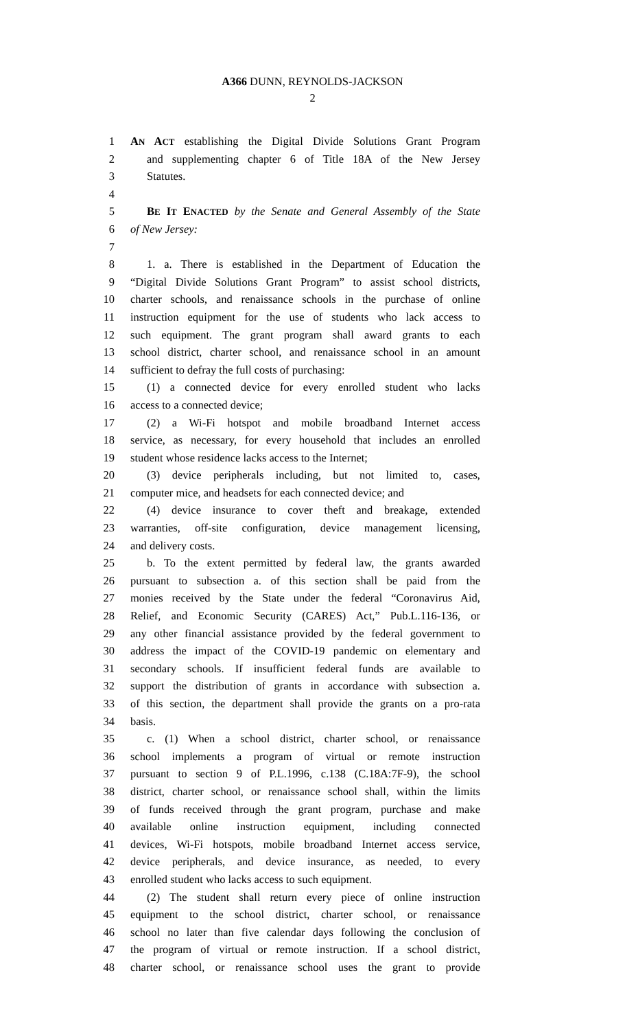A366 DUNN, REYNOLDS-JACKSON
2
1 AN ACT establishing the Digital Divide Solutions Grant Program
2 and supplementing chapter 6 of Title 18A of the New Jersey
3 Statutes.
4
5 BE IT ENACTED by the Senate and General Assembly of the State
6 of New Jersey:
7
8 1. a. There is established in the Department of Education the
9 “Digital Divide Solutions Grant Program” to assist school districts,
10 charter schools, and renaissance schools in the purchase of online
11 instruction equipment for the use of students who lack access to
12 such equipment. The grant program shall award grants to each
13 school district, charter school, and renaissance school in an amount
14 sufficient to defray the full costs of purchasing:
15 (1) a connected device for every enrolled student who lacks
16 access to a connected device;
17 (2) a Wi-Fi hotspot and mobile broadband Internet access
18 service, as necessary, for every household that includes an enrolled
19 student whose residence lacks access to the Internet;
20 (3) device peripherals including, but not limited to, cases,
21 computer mice, and headsets for each connected device; and
22 (4) device insurance to cover theft and breakage, extended
23 warranties, off-site configuration, device management licensing,
24 and delivery costs.
25 b. To the extent permitted by federal law, the grants awarded
26 pursuant to subsection a. of this section shall be paid from the
27 monies received by the State under the federal “Coronavirus Aid,
28 Relief, and Economic Security (CARES) Act,” Pub.L.116-136, or
29 any other financial assistance provided by the federal government to
30 address the impact of the COVID-19 pandemic on elementary and
31 secondary schools. If insufficient federal funds are available to
32 support the distribution of grants in accordance with subsection a.
33 of this section, the department shall provide the grants on a pro-rata
34 basis.
35 c. (1) When a school district, charter school, or renaissance
36 school implements a program of virtual or remote instruction
37 pursuant to section 9 of P.L.1996, c.138 (C.18A:7F-9), the school
38 district, charter school, or renaissance school shall, within the limits
39 of funds received through the grant program, purchase and make
40 available online instruction equipment, including connected
41 devices, Wi-Fi hotspots, mobile broadband Internet access service,
42 device peripherals, and device insurance, as needed, to every
43 enrolled student who lacks access to such equipment.
44 (2) The student shall return every piece of online instruction
45 equipment to the school district, charter school, or renaissance
46 school no later than five calendar days following the conclusion of
47 the program of virtual or remote instruction. If a school district,
48 charter school, or renaissance school uses the grant to provide